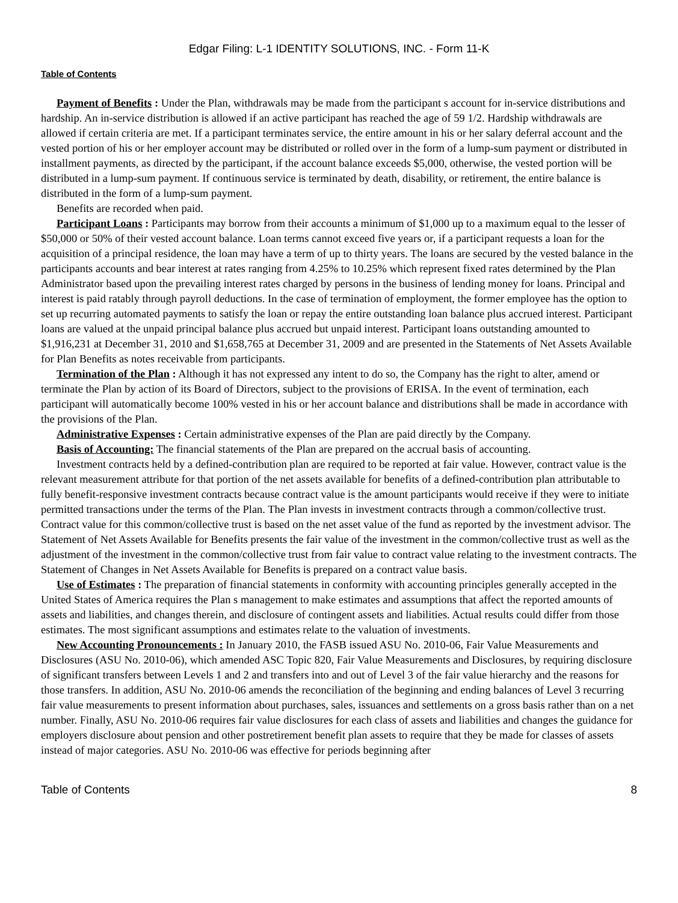Edgar Filing: L-1 IDENTITY SOLUTIONS, INC. - Form 11-K
Table of Contents
Payment of Benefits : Under the Plan, withdrawals may be made from the participant s account for in-service distributions and hardship. An in-service distribution is allowed if an active participant has reached the age of 59 1/2. Hardship withdrawals are allowed if certain criteria are met. If a participant terminates service, the entire amount in his or her salary deferral account and the vested portion of his or her employer account may be distributed or rolled over in the form of a lump-sum payment or distributed in installment payments, as directed by the participant, if the account balance exceeds $5,000, otherwise, the vested portion will be distributed in a lump-sum payment. If continuous service is terminated by death, disability, or retirement, the entire balance is distributed in the form of a lump-sum payment.
Benefits are recorded when paid.
Participant Loans : Participants may borrow from their accounts a minimum of $1,000 up to a maximum equal to the lesser of $50,000 or 50% of their vested account balance. Loan terms cannot exceed five years or, if a participant requests a loan for the acquisition of a principal residence, the loan may have a term of up to thirty years. The loans are secured by the vested balance in the participants accounts and bear interest at rates ranging from 4.25% to 10.25% which represent fixed rates determined by the Plan Administrator based upon the prevailing interest rates charged by persons in the business of lending money for loans. Principal and interest is paid ratably through payroll deductions. In the case of termination of employment, the former employee has the option to set up recurring automated payments to satisfy the loan or repay the entire outstanding loan balance plus accrued interest. Participant loans are valued at the unpaid principal balance plus accrued but unpaid interest. Participant loans outstanding amounted to $1,916,231 at December 31, 2010 and $1,658,765 at December 31, 2009 and are presented in the Statements of Net Assets Available for Plan Benefits as notes receivable from participants.
Termination of the Plan : Although it has not expressed any intent to do so, the Company has the right to alter, amend or terminate the Plan by action of its Board of Directors, subject to the provisions of ERISA. In the event of termination, each participant will automatically become 100% vested in his or her account balance and distributions shall be made in accordance with the provisions of the Plan.
Administrative Expenses : Certain administrative expenses of the Plan are paid directly by the Company.
Basis of Accounting: The financial statements of the Plan are prepared on the accrual basis of accounting.
Investment contracts held by a defined-contribution plan are required to be reported at fair value. However, contract value is the relevant measurement attribute for that portion of the net assets available for benefits of a defined-contribution plan attributable to fully benefit-responsive investment contracts because contract value is the amount participants would receive if they were to initiate permitted transactions under the terms of the Plan. The Plan invests in investment contracts through a common/collective trust. Contract value for this common/collective trust is based on the net asset value of the fund as reported by the investment advisor. The Statement of Net Assets Available for Benefits presents the fair value of the investment in the common/collective trust as well as the adjustment of the investment in the common/collective trust from fair value to contract value relating to the investment contracts. The Statement of Changes in Net Assets Available for Benefits is prepared on a contract value basis.
Use of Estimates : The preparation of financial statements in conformity with accounting principles generally accepted in the United States of America requires the Plan s management to make estimates and assumptions that affect the reported amounts of assets and liabilities, and changes therein, and disclosure of contingent assets and liabilities. Actual results could differ from those estimates. The most significant assumptions and estimates relate to the valuation of investments.
New Accounting Pronouncements : In January 2010, the FASB issued ASU No. 2010-06, Fair Value Measurements and Disclosures (ASU No. 2010-06), which amended ASC Topic 820, Fair Value Measurements and Disclosures, by requiring disclosure of significant transfers between Levels 1 and 2 and transfers into and out of Level 3 of the fair value hierarchy and the reasons for those transfers. In addition, ASU No. 2010-06 amends the reconciliation of the beginning and ending balances of Level 3 recurring fair value measurements to present information about purchases, sales, issuances and settlements on a gross basis rather than on a net number. Finally, ASU No. 2010-06 requires fair value disclosures for each class of assets and liabilities and changes the guidance for employers disclosure about pension and other postretirement benefit plan assets to require that they be made for classes of assets instead of major categories. ASU No. 2010-06 was effective for periods beginning after
Table of Contents 8